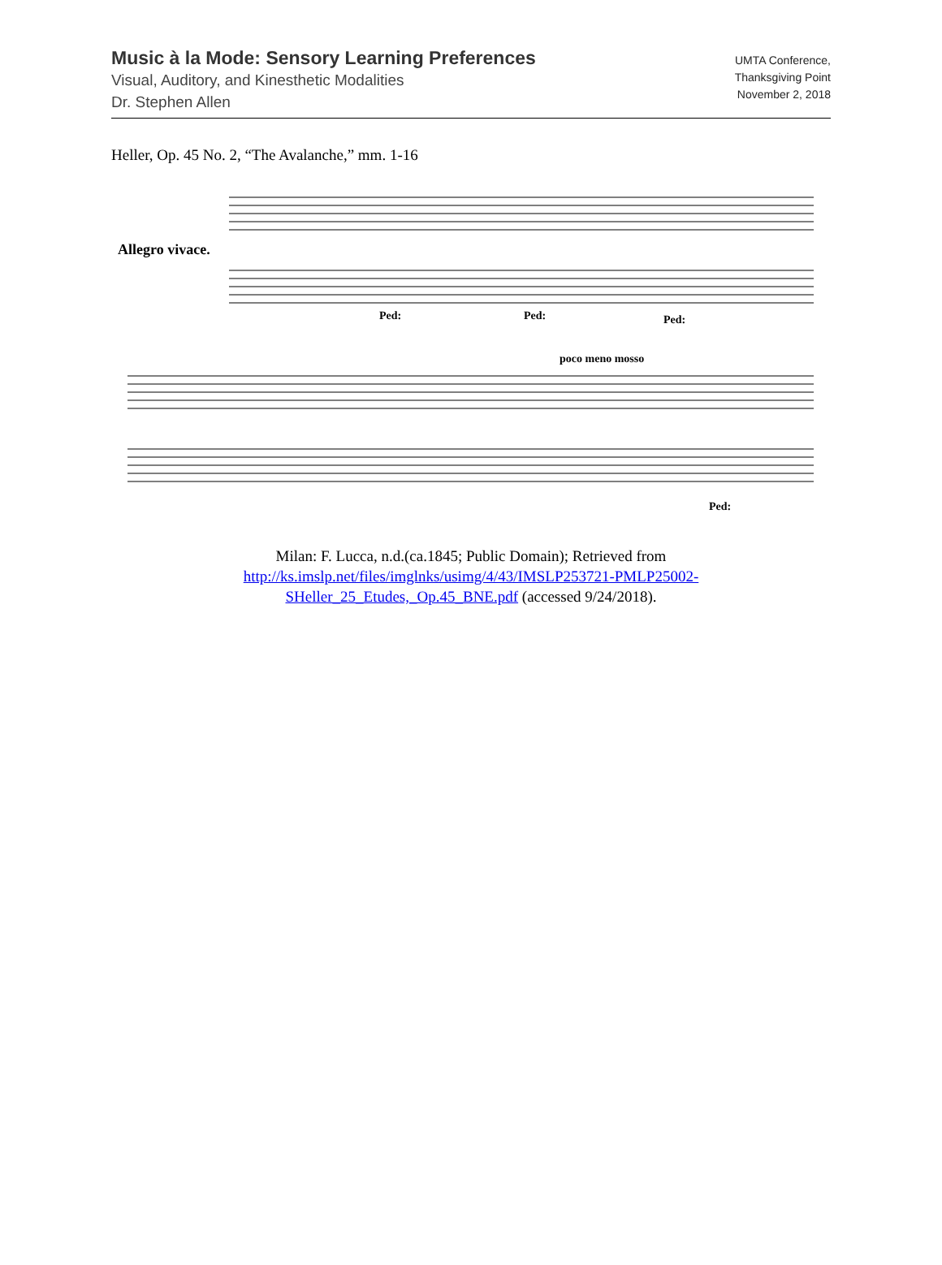Music à la Mode: Sensory Learning Preferences
Visual, Auditory, and Kinesthetic Modalities
Dr. Stephen Allen
UMTA Conference,
Thanksgiving Point
November 2, 2018
Heller, Op. 45 No. 2, “The Avalanche,” mm. 1-16
Allegro vivace.
poco meno mosso
Ped:
Ped:
Ped:
Ped:
Milan: F. Lucca, n.d.(ca.1845; Public Domain); Retrieved from
http://ks.imslp.net/files/imglnks/usimg/4/43/IMSLP253721-PMLP25002-
SHeller_25_Etudes,_Op.45_BNE.pdf (accessed 9/24/2018).